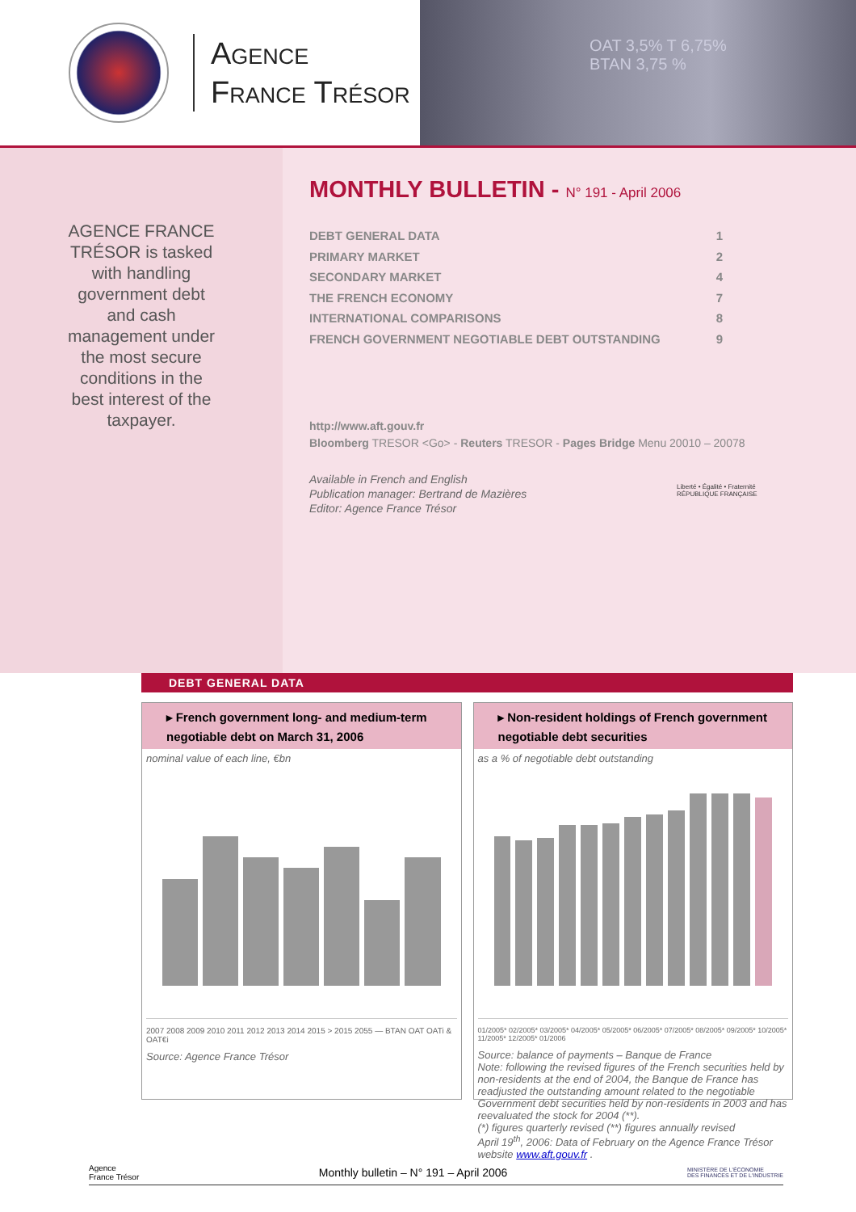Agence
France Trésor
OAT 3,5% T 6,75%
BTAN 3,75 %
AGENCE FRANCE TRÉSOR is tasked with handling government debt and cash management under the most secure conditions in the best interest of the taxpayer.
MONTHLY BULLETIN - N° 191 - April 2006
DEBT GENERAL DATA 1
PRIMARY MARKET 2
SECONDARY MARKET 4
THE FRENCH ECONOMY 7
INTERNATIONAL COMPARISONS 8
FRENCH GOVERNMENT NEGOTIABLE DEBT OUTSTANDING 9
http://www.aft.gouv.fr
Bloomberg TRESOR <Go> - Reuters TRESOR - Pages Bridge Menu 20010 – 20078
Available in French and English
Publication manager: Bertrand de Mazières
Editor: Agence France Trésor
Liberté • Égalité • Fraternité
RÉPUBLIQUE FRANÇAISE
DEBT GENERAL DATA
▸ French government long- and medium-term negotiable debt on March 31, 2006
nominal value of each line, €bn
2007 2008 2009 2010 2011 2012 2013 2014 2015 > 2015 2055 — BTAN OAT OATi & OAT€i
Source: Agence France Trésor
▸ Non-resident holdings of French government negotiable debt securities
as a % of negotiable debt outstanding
01/2005* 02/2005* 03/2005* 04/2005* 05/2005* 06/2005* 07/2005* 08/2005* 09/2005* 10/2005* 11/2005* 12/2005* 01/2006
Source: balance of payments – Banque de France
Note: following the revised figures of the French securities held by non-residents at the end of 2004, the Banque de France has readjusted the outstanding amount related to the negotiable Government debt securities held by non-residents in 2003 and has reevaluated the stock for 2004 (**).
(*) figures quarterly revised (**) figures annually revised
April 19<sup>th</sup>, 2006: Data of February on the Agence France Trésor website www.aft.gouv.fr .
Agence
France Trésor Monthly bulletin – N° 191 – April 2006 MINISTÈRE DE L'ÉCONOMIE
DES FINANCES ET DE L'INDUSTRIE